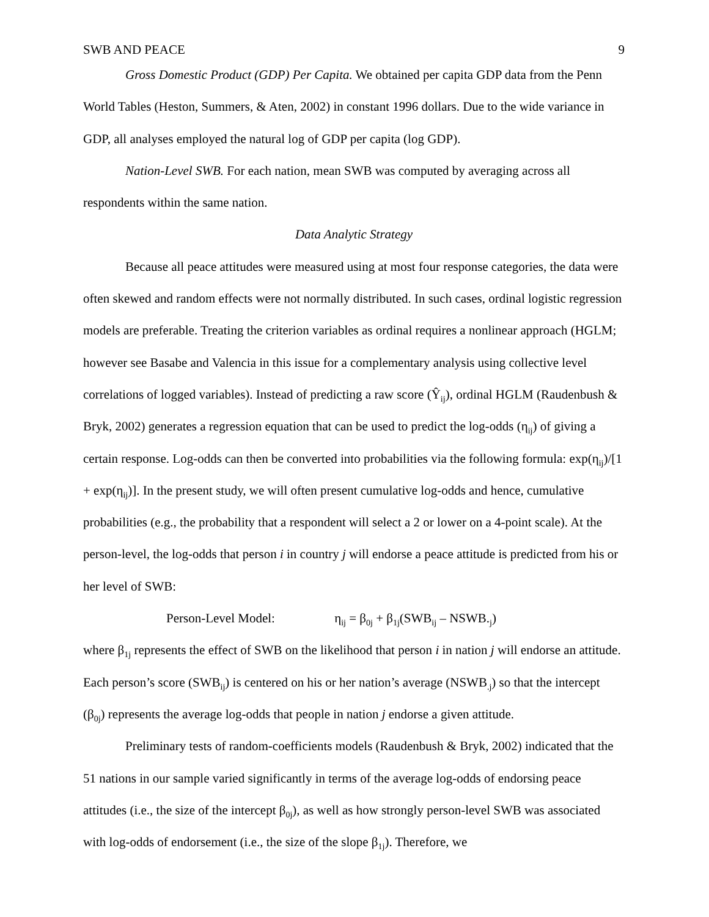SWB AND PEACE 9
Gross Domestic Product (GDP) Per Capita. We obtained per capita GDP data from the Penn World Tables (Heston, Summers, & Aten, 2002) in constant 1996 dollars. Due to the wide variance in GDP, all analyses employed the natural log of GDP per capita (log GDP).
Nation-Level SWB. For each nation, mean SWB was computed by averaging across all respondents within the same nation.
Data Analytic Strategy
Because all peace attitudes were measured using at most four response categories, the data were often skewed and random effects were not normally distributed. In such cases, ordinal logistic regression models are preferable. Treating the criterion variables as ordinal requires a nonlinear approach (HGLM; however see Basabe and Valencia in this issue for a complementary analysis using collective level correlations of logged variables). Instead of predicting a raw score (Ŷ<sub>ij</sub>), ordinal HGLM (Raudenbush & Bryk, 2002) generates a regression equation that can be used to predict the log-odds (η<sub>ij</sub>) of giving a certain response. Log-odds can then be converted into probabilities via the following formula: exp(η<sub>ij</sub>)/[1 + exp(η<sub>ij</sub>)]. In the present study, we will often present cumulative log-odds and hence, cumulative probabilities (e.g., the probability that a respondent will select a 2 or lower on a 4-point scale). At the person-level, the log-odds that person i in country j will endorse a peace attitude is predicted from his or her level of SWB:
Person-Level Model: η<sub>ij</sub> = β<sub>0j</sub> + β<sub>1j</sub>(SWB<sub>ij</sub> – NSWB.<sub>j</sub>)
where β<sub>1j</sub> represents the effect of SWB on the likelihood that person i in nation j will endorse an attitude. Each person’s score (SWB<sub>ij</sub>) is centered on his or her nation’s average (NSWB<sub>.j</sub>) so that the intercept (β<sub>0j</sub>) represents the average log-odds that people in nation j endorse a given attitude.
Preliminary tests of random-coefficients models (Raudenbush & Bryk, 2002) indicated that the 51 nations in our sample varied significantly in terms of the average log-odds of endorsing peace attitudes (i.e., the size of the intercept β<sub>0j</sub>), as well as how strongly person-level SWB was associated with log-odds of endorsement (i.e., the size of the slope β<sub>1j</sub>). Therefore, we